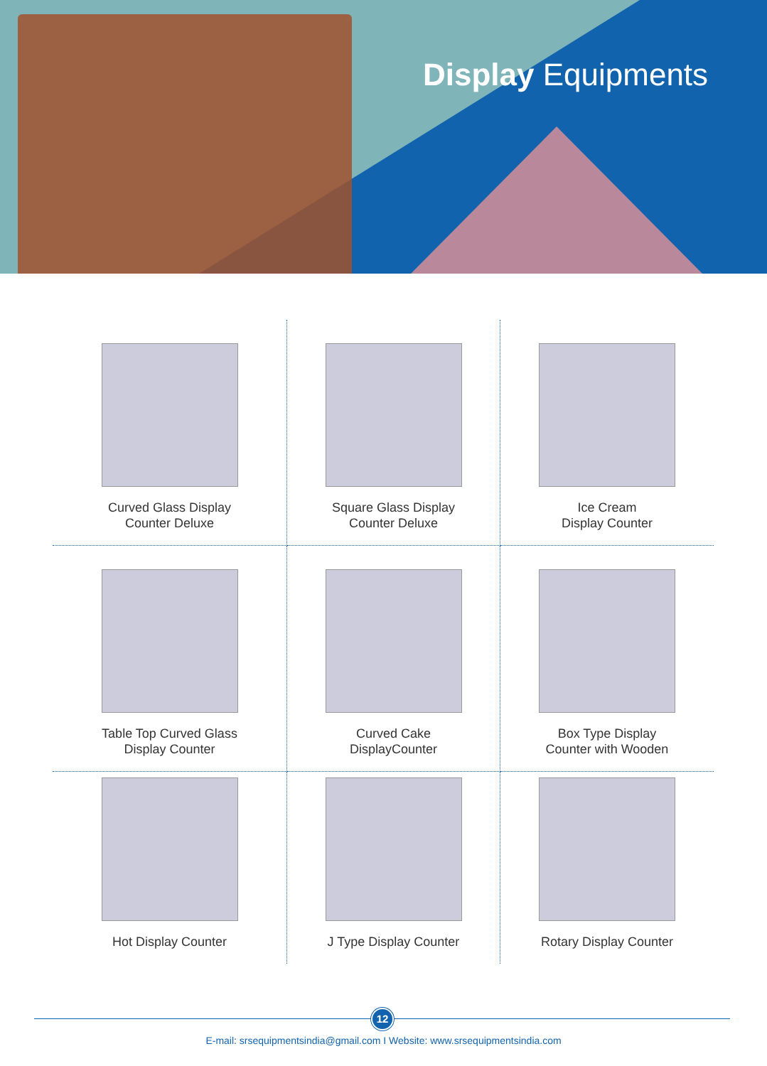Display Equipments
Curved Glass Display
Counter Deluxe
Square Glass Display
Counter Deluxe
Ice Cream
Display Counter
Table Top Curved Glass
Display Counter
Curved Cake
DisplayCounter
Box Type Display
Counter with Wooden
Hot Display Counter
J Type Display Counter
Rotary Display Counter
12
E-mail: srsequipmentsindia@gmail.com I Website: www.srsequipmentsindia.com